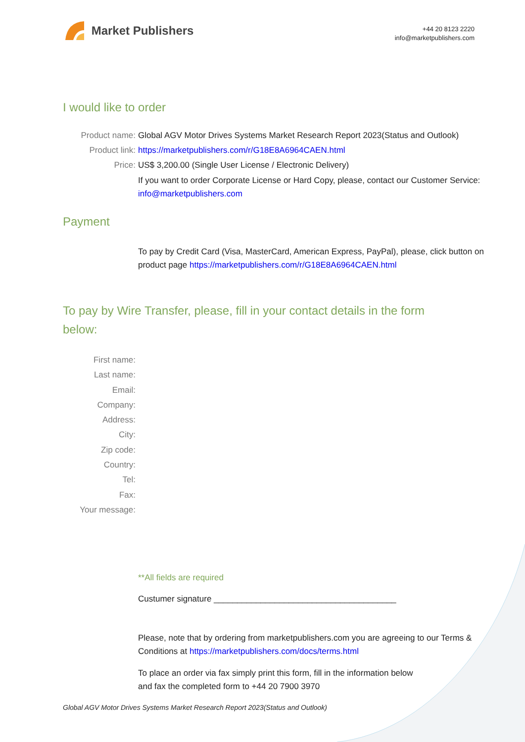Market Publishers
+44 20 8123 2220
info@marketpublishers.com
I would like to order
Product name: Global AGV Motor Drives Systems Market Research Report 2023(Status and Outlook)
Product link: https://marketpublishers.com/r/G18E8A6964CAEN.html
Price: US$ 3,200.00 (Single User License / Electronic Delivery)
If you want to order Corporate License or Hard Copy, please, contact our Customer Service:
info@marketpublishers.com
Payment
To pay by Credit Card (Visa, MasterCard, American Express, PayPal), please, click button on product page https://marketpublishers.com/r/G18E8A6964CAEN.html
To pay by Wire Transfer, please, fill in your contact details in the form below:
First name:
Last name:
Email:
Company:
Address:
City:
Zip code:
Country:
Tel:
Fax:
Your message:
**All fields are required
Custumer signature _______________________________________
Please, note that by ordering from marketpublishers.com you are agreeing to our Terms & Conditions at https://marketpublishers.com/docs/terms.html
To place an order via fax simply print this form, fill in the information below
and fax the completed form to +44 20 7900 3970
Global AGV Motor Drives Systems Market Research Report 2023(Status and Outlook)